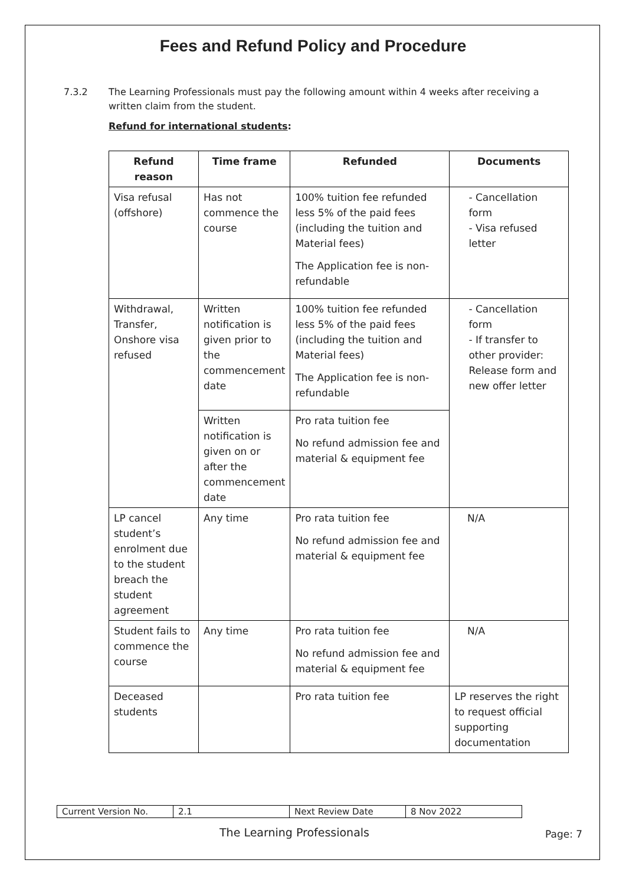Fees and Refund Policy and Procedure
7.3.2 The Learning Professionals must pay the following amount within 4 weeks after receiving a written claim from the student.
Refund for international students:
| Refund reason | Time frame | Refunded | Documents |
| --- | --- | --- | --- |
| Visa refusal (offshore) | Has not commence the course | 100% tuition fee refunded less 5% of the paid fees (including the tuition and Material fees) The Application fee is non-refundable | - Cancellation form - Visa refused letter |
| Withdrawal, Transfer, Onshore visa refused | Written notification is given prior to the commencement date | 100% tuition fee refunded less 5% of the paid fees (including the tuition and Material fees) The Application fee is non-refundable | - Cancellation form - If transfer to other provider: Release form and new offer letter |
| | Written notification is given on or after the commencement date | Pro rata tuition fee No refund admission fee and material & equipment fee | |
| LP cancel student’s enrolment due to the student breach the student agreement | Any time | Pro rata tuition fee No refund admission fee and material & equipment fee | N/A |
| Student fails to commence the course | Any time | Pro rata tuition fee No refund admission fee and material & equipment fee | N/A |
| Deceased students | | Pro rata tuition fee | LP reserves the right to request official supporting documentation |
| Current Version No. | 2.1 | Next Review Date | 8 Nov 2022 |
The Learning Professionals Page: 7